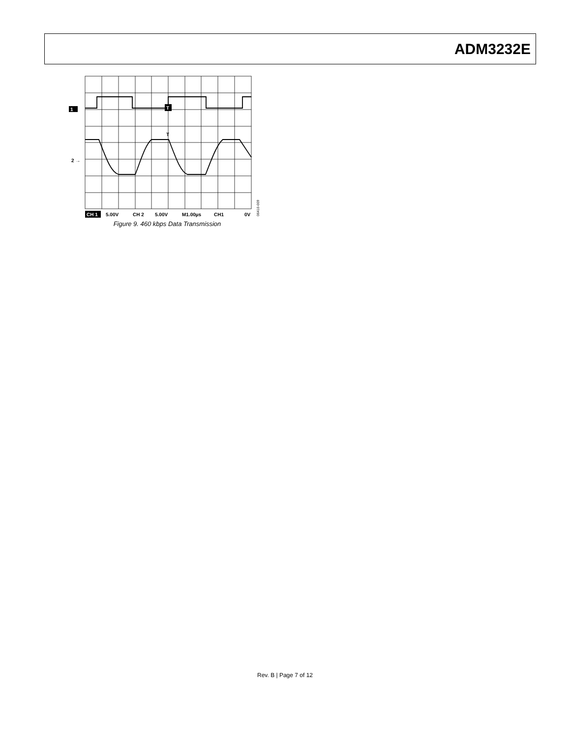ADM3232E
T
T
1
2 →
CH 1
5.00V
CH 2
5.00V
M1.00µs
CH1
0V
06410-009
Figure 9. 460 kbps Data Transmission
Rev. B | Page 7 of 12